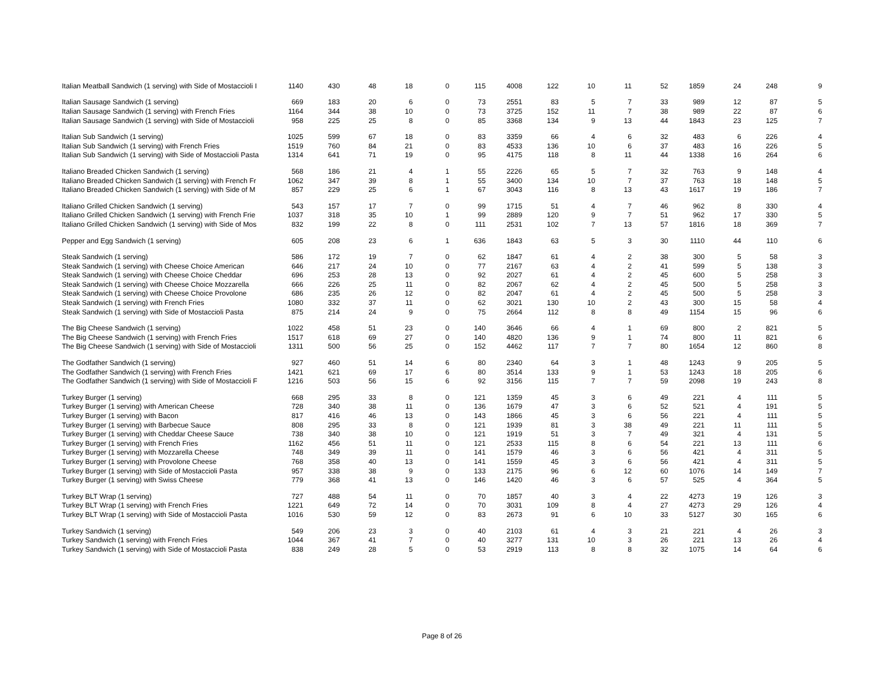| Italian Meatball Sandwich (1 serving) with Side of Mostaccioli I | 1140 | 430 | 48 | 18 | 0 | 115 | 4008 | 122 | 10 | 11 | 52 | 1859 | 24 | 248 | 9 |
| Italian Sausage Sandwich (1 serving) | 669 | 183 | 20 | 6 | 0 | 73 | 2551 | 83 | 5 | 7 | 33 | 989 | 12 | 87 | 5 |
| Italian Sausage Sandwich (1 serving) with French Fries | 1164 | 344 | 38 | 10 | 0 | 73 | 3725 | 152 | 11 | 7 | 38 | 989 | 22 | 87 | 6 |
| Italian Sausage Sandwich (1 serving) with Side of Mostaccioli | 958 | 225 | 25 | 8 | 0 | 85 | 3368 | 134 | 9 | 13 | 44 | 1843 | 23 | 125 | 7 |
| Italian Sub Sandwich (1 serving) | 1025 | 599 | 67 | 18 | 0 | 83 | 3359 | 66 | 4 | 6 | 32 | 483 | 6 | 226 | 4 |
| Italian Sub Sandwich (1 serving) with French Fries | 1519 | 760 | 84 | 21 | 0 | 83 | 4533 | 136 | 10 | 6 | 37 | 483 | 16 | 226 | 5 |
| Italian Sub Sandwich (1 serving) with Side of Mostaccioli Pasta | 1314 | 641 | 71 | 19 | 0 | 95 | 4175 | 118 | 8 | 11 | 44 | 1338 | 16 | 264 | 6 |
| Italiano Breaded Chicken Sandwich (1 serving) | 568 | 186 | 21 | 4 | 1 | 55 | 2226 | 65 | 5 | 7 | 32 | 763 | 9 | 148 | 4 |
| Italiano Breaded Chicken Sandwich (1 serving) with French Fr | 1062 | 347 | 39 | 8 | 1 | 55 | 3400 | 134 | 10 | 7 | 37 | 763 | 18 | 148 | 5 |
| Italiano Breaded Chicken Sandwich (1 serving) with Side of M | 857 | 229 | 25 | 6 | 1 | 67 | 3043 | 116 | 8 | 13 | 43 | 1617 | 19 | 186 | 7 |
| Italiano Grilled Chicken Sandwich (1 serving) | 543 | 157 | 17 | 7 | 0 | 99 | 1715 | 51 | 4 | 7 | 46 | 962 | 8 | 330 | 4 |
| Italiano Grilled Chicken Sandwich (1 serving) with French Frie | 1037 | 318 | 35 | 10 | 1 | 99 | 2889 | 120 | 9 | 7 | 51 | 962 | 17 | 330 | 5 |
| Italiano Grilled Chicken Sandwich (1 serving) with Side of Mos | 832 | 199 | 22 | 8 | 0 | 111 | 2531 | 102 | 7 | 13 | 57 | 1816 | 18 | 369 | 7 |
| Pepper and Egg Sandwich (1 serving) | 605 | 208 | 23 | 6 | 1 | 636 | 1843 | 63 | 5 | 3 | 30 | 1110 | 44 | 110 | 6 |
| Steak Sandwich (1 serving) | 586 | 172 | 19 | 7 | 0 | 62 | 1847 | 61 | 4 | 2 | 38 | 300 | 5 | 58 | 3 |
| Steak Sandwich (1 serving) with Cheese Choice American | 646 | 217 | 24 | 10 | 0 | 77 | 2167 | 63 | 4 | 2 | 41 | 599 | 5 | 138 | 3 |
| Steak Sandwich (1 serving) with Cheese Choice Cheddar | 696 | 253 | 28 | 13 | 0 | 92 | 2027 | 61 | 4 | 2 | 45 | 600 | 5 | 258 | 3 |
| Steak Sandwich (1 serving) with Cheese Choice Mozzarella | 666 | 226 | 25 | 11 | 0 | 82 | 2067 | 62 | 4 | 2 | 45 | 500 | 5 | 258 | 3 |
| Steak Sandwich (1 serving) with Cheese Choice Provolone | 686 | 235 | 26 | 12 | 0 | 82 | 2047 | 61 | 4 | 2 | 45 | 500 | 5 | 258 | 3 |
| Steak Sandwich (1 serving) with French Fries | 1080 | 332 | 37 | 11 | 0 | 62 | 3021 | 130 | 10 | 2 | 43 | 300 | 15 | 58 | 4 |
| Steak Sandwich (1 serving) with Side of Mostaccioli Pasta | 875 | 214 | 24 | 9 | 0 | 75 | 2664 | 112 | 8 | 8 | 49 | 1154 | 15 | 96 | 6 |
| The Big Cheese Sandwich (1 serving) | 1022 | 458 | 51 | 23 | 0 | 140 | 3646 | 66 | 4 | 1 | 69 | 800 | 2 | 821 | 5 |
| The Big Cheese Sandwich (1 serving) with French Fries | 1517 | 618 | 69 | 27 | 0 | 140 | 4820 | 136 | 9 | 1 | 74 | 800 | 11 | 821 | 6 |
| The Big Cheese Sandwich (1 serving) with Side of Mostaccioli | 1311 | 500 | 56 | 25 | 0 | 152 | 4462 | 117 | 7 | 7 | 80 | 1654 | 12 | 860 | 8 |
| The Godfather Sandwich (1 serving) | 927 | 460 | 51 | 14 | 6 | 80 | 2340 | 64 | 3 | 1 | 48 | 1243 | 9 | 205 | 5 |
| The Godfather Sandwich (1 serving) with French Fries | 1421 | 621 | 69 | 17 | 6 | 80 | 3514 | 133 | 9 | 1 | 53 | 1243 | 18 | 205 | 6 |
| The Godfather Sandwich (1 serving) with Side of Mostaccioli F | 1216 | 503 | 56 | 15 | 6 | 92 | 3156 | 115 | 7 | 7 | 59 | 2098 | 19 | 243 | 8 |
| Turkey Burger (1 serving) | 668 | 295 | 33 | 8 | 0 | 121 | 1359 | 45 | 3 | 6 | 49 | 221 | 4 | 111 | 5 |
| Turkey Burger (1 serving) with American Cheese | 728 | 340 | 38 | 11 | 0 | 136 | 1679 | 47 | 3 | 6 | 52 | 521 | 4 | 191 | 5 |
| Turkey Burger (1 serving) with Bacon | 817 | 416 | 46 | 13 | 0 | 143 | 1866 | 45 | 3 | 6 | 56 | 221 | 4 | 111 | 5 |
| Turkey Burger (1 serving) with Barbecue Sauce | 808 | 295 | 33 | 8 | 0 | 121 | 1939 | 81 | 3 | 38 | 49 | 221 | 11 | 111 | 5 |
| Turkey Burger (1 serving) with Cheddar Cheese Sauce | 738 | 340 | 38 | 10 | 0 | 121 | 1919 | 51 | 3 | 7 | 49 | 321 | 4 | 131 | 5 |
| Turkey Burger (1 serving) with French Fries | 1162 | 456 | 51 | 11 | 0 | 121 | 2533 | 115 | 8 | 6 | 54 | 221 | 13 | 111 | 6 |
| Turkey Burger (1 serving) with Mozzarella Cheese | 748 | 349 | 39 | 11 | 0 | 141 | 1579 | 46 | 3 | 6 | 56 | 421 | 4 | 311 | 5 |
| Turkey Burger (1 serving) with Provolone Cheese | 768 | 358 | 40 | 13 | 0 | 141 | 1559 | 45 | 3 | 6 | 56 | 421 | 4 | 311 | 5 |
| Turkey Burger (1 serving) with Side of Mostaccioli Pasta | 957 | 338 | 38 | 9 | 0 | 133 | 2175 | 96 | 6 | 12 | 60 | 1076 | 14 | 149 | 7 |
| Turkey Burger (1 serving) with Swiss Cheese | 779 | 368 | 41 | 13 | 0 | 146 | 1420 | 46 | 3 | 6 | 57 | 525 | 4 | 364 | 5 |
| Turkey BLT Wrap (1 serving) | 727 | 488 | 54 | 11 | 0 | 70 | 1857 | 40 | 3 | 4 | 22 | 4273 | 19 | 126 | 3 |
| Turkey BLT Wrap (1 serving) with French Fries | 1221 | 649 | 72 | 14 | 0 | 70 | 3031 | 109 | 8 | 4 | 27 | 4273 | 29 | 126 | 4 |
| Turkey BLT Wrap (1 serving) with Side of Mostaccioli Pasta | 1016 | 530 | 59 | 12 | 0 | 83 | 2673 | 91 | 6 | 10 | 33 | 5127 | 30 | 165 | 6 |
| Turkey Sandwich (1 serving) | 549 | 206 | 23 | 3 | 0 | 40 | 2103 | 61 | 4 | 3 | 21 | 221 | 4 | 26 | 3 |
| Turkey Sandwich (1 serving) with French Fries | 1044 | 367 | 41 | 7 | 0 | 40 | 3277 | 131 | 10 | 3 | 26 | 221 | 13 | 26 | 4 |
| Turkey Sandwich (1 serving) with Side of Mostaccioli Pasta | 838 | 249 | 28 | 5 | 0 | 53 | 2919 | 113 | 8 | 8 | 32 | 1075 | 14 | 64 | 6 |
Page 8 of 26